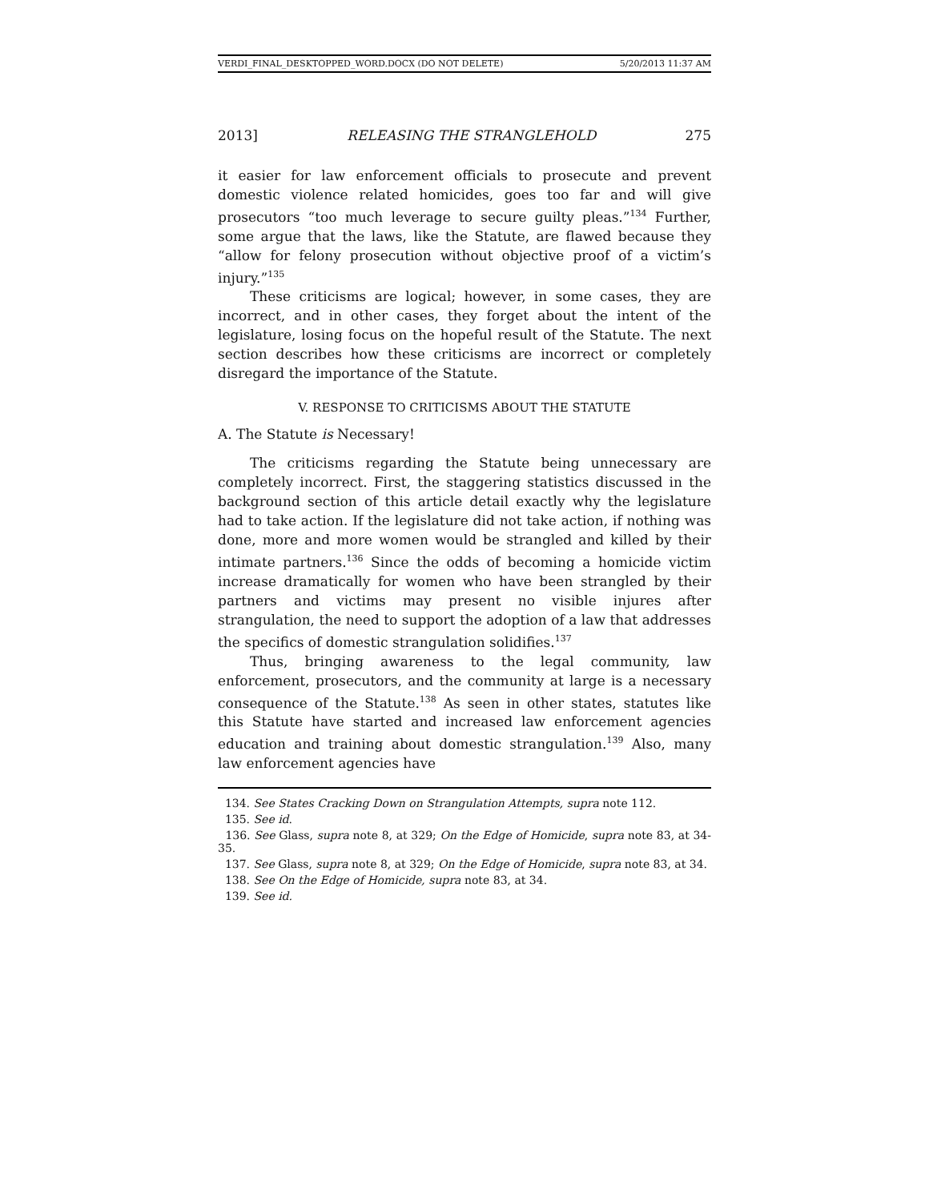VERDI_FINAL_DESKTOPPED_WORD.DOCX (DO NOT DELETE) 5/20/2013 11:37 AM
2013] RELEASING THE STRANGLEHOLD 275
it easier for law enforcement officials to prosecute and prevent domestic violence related homicides, goes too far and will give prosecutors “too much leverage to secure guilty pleas.”<sup>134</sup> Further, some argue that the laws, like the Statute, are flawed because they “allow for felony prosecution without objective proof of a victim’s injury.”<sup>135</sup>
These criticisms are logical; however, in some cases, they are incorrect, and in other cases, they forget about the intent of the legislature, losing focus on the hopeful result of the Statute. The next section describes how these criticisms are incorrect or completely disregard the importance of the Statute.
V. RESPONSE TO CRITICISMS ABOUT THE STATUTE
A. The Statute is Necessary!
The criticisms regarding the Statute being unnecessary are completely incorrect. First, the staggering statistics discussed in the background section of this article detail exactly why the legislature had to take action. If the legislature did not take action, if nothing was done, more and more women would be strangled and killed by their intimate partners.<sup>136</sup> Since the odds of becoming a homicide victim increase dramatically for women who have been strangled by their partners and victims may present no visible injures after strangulation, the need to support the adoption of a law that addresses the specifics of domestic strangulation solidifies.<sup>137</sup>
Thus, bringing awareness to the legal community, law enforcement, prosecutors, and the community at large is a necessary consequence of the Statute.<sup>138</sup> As seen in other states, statutes like this Statute have started and increased law enforcement agencies education and training about domestic strangulation.<sup>139</sup> Also, many law enforcement agencies have
134. See States Cracking Down on Strangulation Attempts, supra note 112.
135. See id.
136. See Glass, supra note 8, at 329; On the Edge of Homicide, supra note 83, at 34-35.
137. See Glass, supra note 8, at 329; On the Edge of Homicide, supra note 83, at 34.
138. See On the Edge of Homicide, supra note 83, at 34.
139. See id.